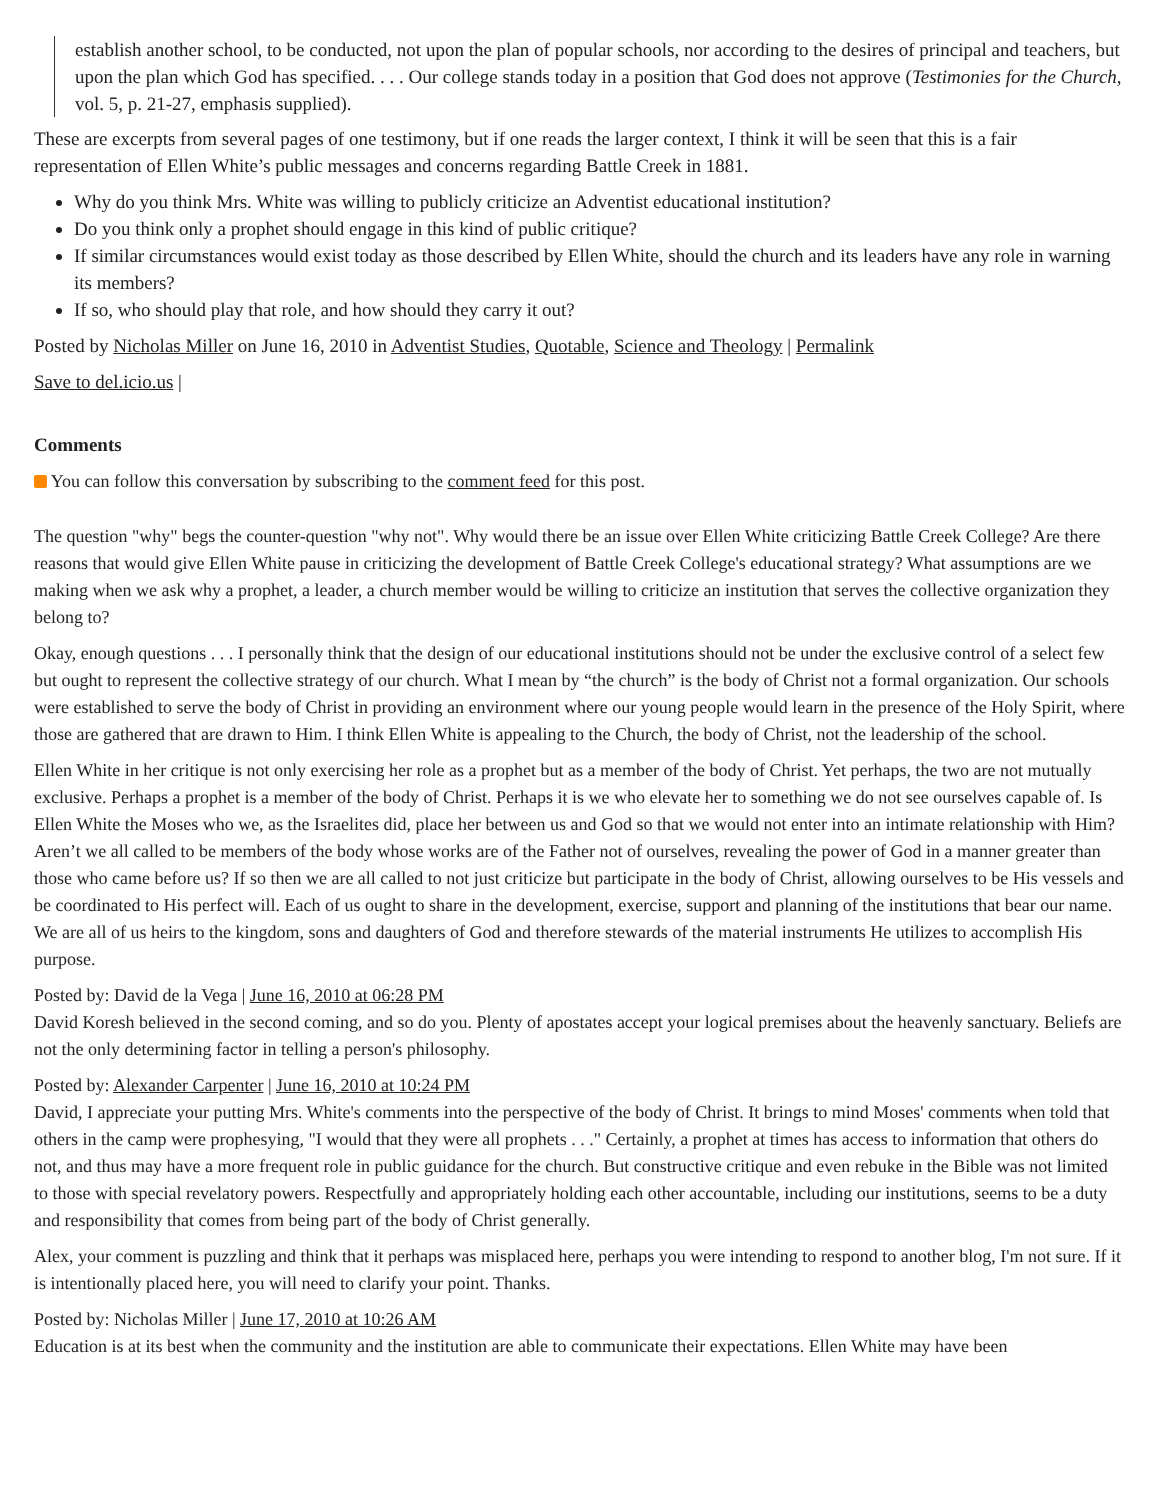establish another school, to be conducted, not upon the plan of popular schools, nor according to the desires of principal and teachers, but upon the plan which God has specified. . . . Our college stands today in a position that God does not approve (Testimonies for the Church, vol. 5, p. 21-27, emphasis supplied).
These are excerpts from several pages of one testimony, but if one reads the larger context, I think it will be seen that this is a fair representation of Ellen White’s public messages and concerns regarding Battle Creek in 1881.
Why do you think Mrs. White was willing to publicly criticize an Adventist educational institution?
Do you think only a prophet should engage in this kind of public critique?
If similar circumstances would exist today as those described by Ellen White, should the church and its leaders have any role in warning its members?
If so, who should play that role, and how should they carry it out?
Posted by Nicholas Miller on June 16, 2010 in Adventist Studies, Quotable, Science and Theology | Permalink
Save to del.icio.us |
Comments
You can follow this conversation by subscribing to the comment feed for this post.
The question "why" begs the counter-question "why not". Why would there be an issue over Ellen White criticizing Battle Creek College? Are there reasons that would give Ellen White pause in criticizing the development of Battle Creek College's educational strategy? What assumptions are we making when we ask why a prophet, a leader, a church member would be willing to criticize an institution that serves the collective organization they belong to?
Okay, enough questions . . . I personally think that the design of our educational institutions should not be under the exclusive control of a select few but ought to represent the collective strategy of our church. What I mean by “the church” is the body of Christ not a formal organization. Our schools were established to serve the body of Christ in providing an environment where our young people would learn in the presence of the Holy Spirit, where those are gathered that are drawn to Him. I think Ellen White is appealing to the Church, the body of Christ, not the leadership of the school.
Ellen White in her critique is not only exercising her role as a prophet but as a member of the body of Christ. Yet perhaps, the two are not mutually exclusive. Perhaps a prophet is a member of the body of Christ. Perhaps it is we who elevate her to something we do not see ourselves capable of. Is Ellen White the Moses who we, as the Israelites did, place her between us and God so that we would not enter into an intimate relationship with Him? Aren’t we all called to be members of the body whose works are of the Father not of ourselves, revealing the power of God in a manner greater than those who came before us? If so then we are all called to not just criticize but participate in the body of Christ, allowing ourselves to be His vessels and be coordinated to His perfect will. Each of us ought to share in the development, exercise, support and planning of the institutions that bear our name. We are all of us heirs to the kingdom, sons and daughters of God and therefore stewards of the material instruments He utilizes to accomplish His purpose.
Posted by: David de la Vega | June 16, 2010 at 06:28 PM
David Koresh believed in the second coming, and so do you. Plenty of apostates accept your logical premises about the heavenly sanctuary. Beliefs are not the only determining factor in telling a person's philosophy.
Posted by: Alexander Carpenter | June 16, 2010 at 10:24 PM
David, I appreciate your putting Mrs. White's comments into the perspective of the body of Christ. It brings to mind Moses' comments when told that others in the camp were prophesying, "I would that they were all prophets . . ." Certainly, a prophet at times has access to information that others do not, and thus may have a more frequent role in public guidance for the church. But constructive critique and even rebuke in the Bible was not limited to those with special revelatory powers. Respectfully and appropriately holding each other accountable, including our institutions, seems to be a duty and responsibility that comes from being part of the body of Christ generally.
Alex, your comment is puzzling and think that it perhaps was misplaced here, perhaps you were intending to respond to another blog, I'm not sure. If it is intentionally placed here, you will need to clarify your point. Thanks.
Posted by: Nicholas Miller | June 17, 2010 at 10:26 AM
Education is at its best when the community and the institution are able to communicate their expectations. Ellen White may have been